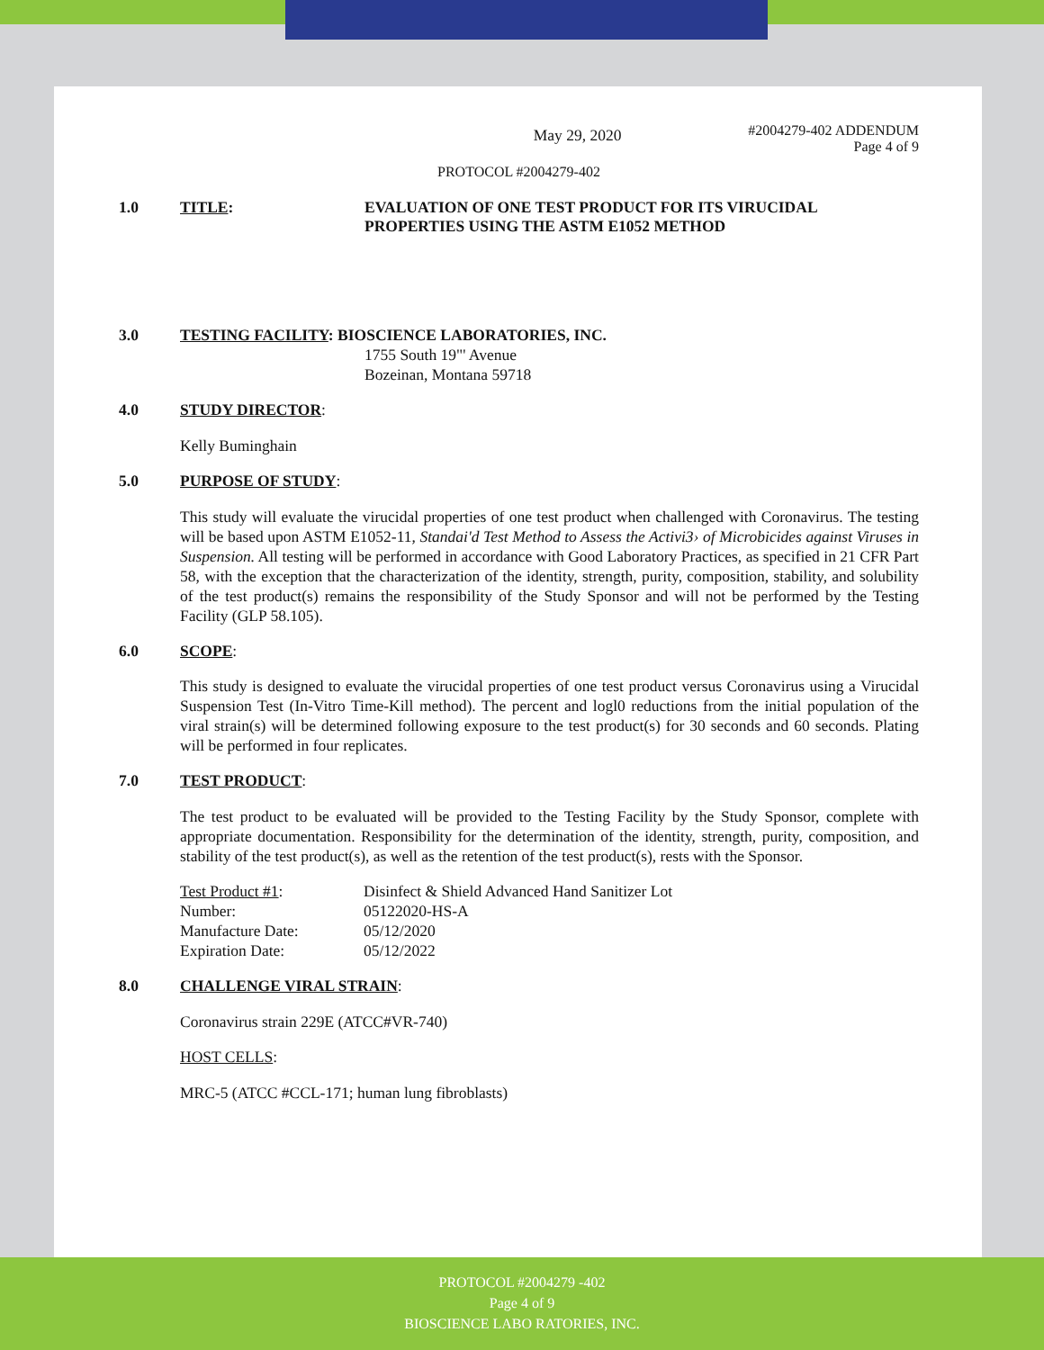May 29, 2020
#2004279-402 ADDENDUM
Page 4 of 9
PROTOCOL #2004279-402
1.0 TITLE: EVALUATION OF ONE TEST PRODUCT FOR ITS VIRUCIDAL
PROPERTIES USING THE ASTM E1052 METHOD
3.0 TESTING FACILITY: BIOSCIENCE LABORATORIES, INC.
1755 South 19"' Avenue
Bozeinan, Montana 59718
4.0 STUDY DIRECTOR:
Kelly Buminghain
5.0 PURPOSE OF STUDY:
This study will evaluate the virucidal properties of one test product when challenged with Coronavirus. The testing will be based upon ASTM E1052-11, Standai'd Test Method to Assess the Activi3› of Microbicides against Viruses in Suspension. All testing will be performed in accordance with Good Laboratory Practices, as specified in 21 CFR Part 58, with the exception that the characterization of the identity, strength, purity, composition, stability, and solubility of the test product(s) remains the responsibility of the Study Sponsor and will not be performed by the Testing Facility (GLP 58.105).
6.0 SCOPE:
This study is designed to evaluate the virucidal properties of one test product versus Coronavirus using a Virucidal Suspension Test (In-Vitro Time-Kill method). The percent and logl0 reductions from the initial population of the viral strain(s) will be determined following exposure to the test product(s) for 30 seconds and 60 seconds. Plating will be performed in four replicates.
7.0 TEST PRODUCT:
The test product to be evaluated will be provided to the Testing Facility by the Study Sponsor, complete with appropriate documentation. Responsibility for the determination of the identity, strength, purity, composition, and stability of the test product(s), as well as the retention of the test product(s), rests with the Sponsor.
| Test Product #1 : | Disinfect & Shield Advanced Hand Sanitizer Lot |
| Number: | 05122020-HS-A |
| Manufacture Date: | 05/12/2020 |
| Expiration Date: | 05/12/2022 |
8.0 CHALLENGE VIRAL STRAIN:
Coronavirus strain 229E (ATCC#VR-740)
HOST CELLS:
MRC-5 (ATCC #CCL-171; human lung fibroblasts)
PROTOCOL #2004279 -402
Page 4 of 9
BIOSCIENCE LABO RATORIES, INC.